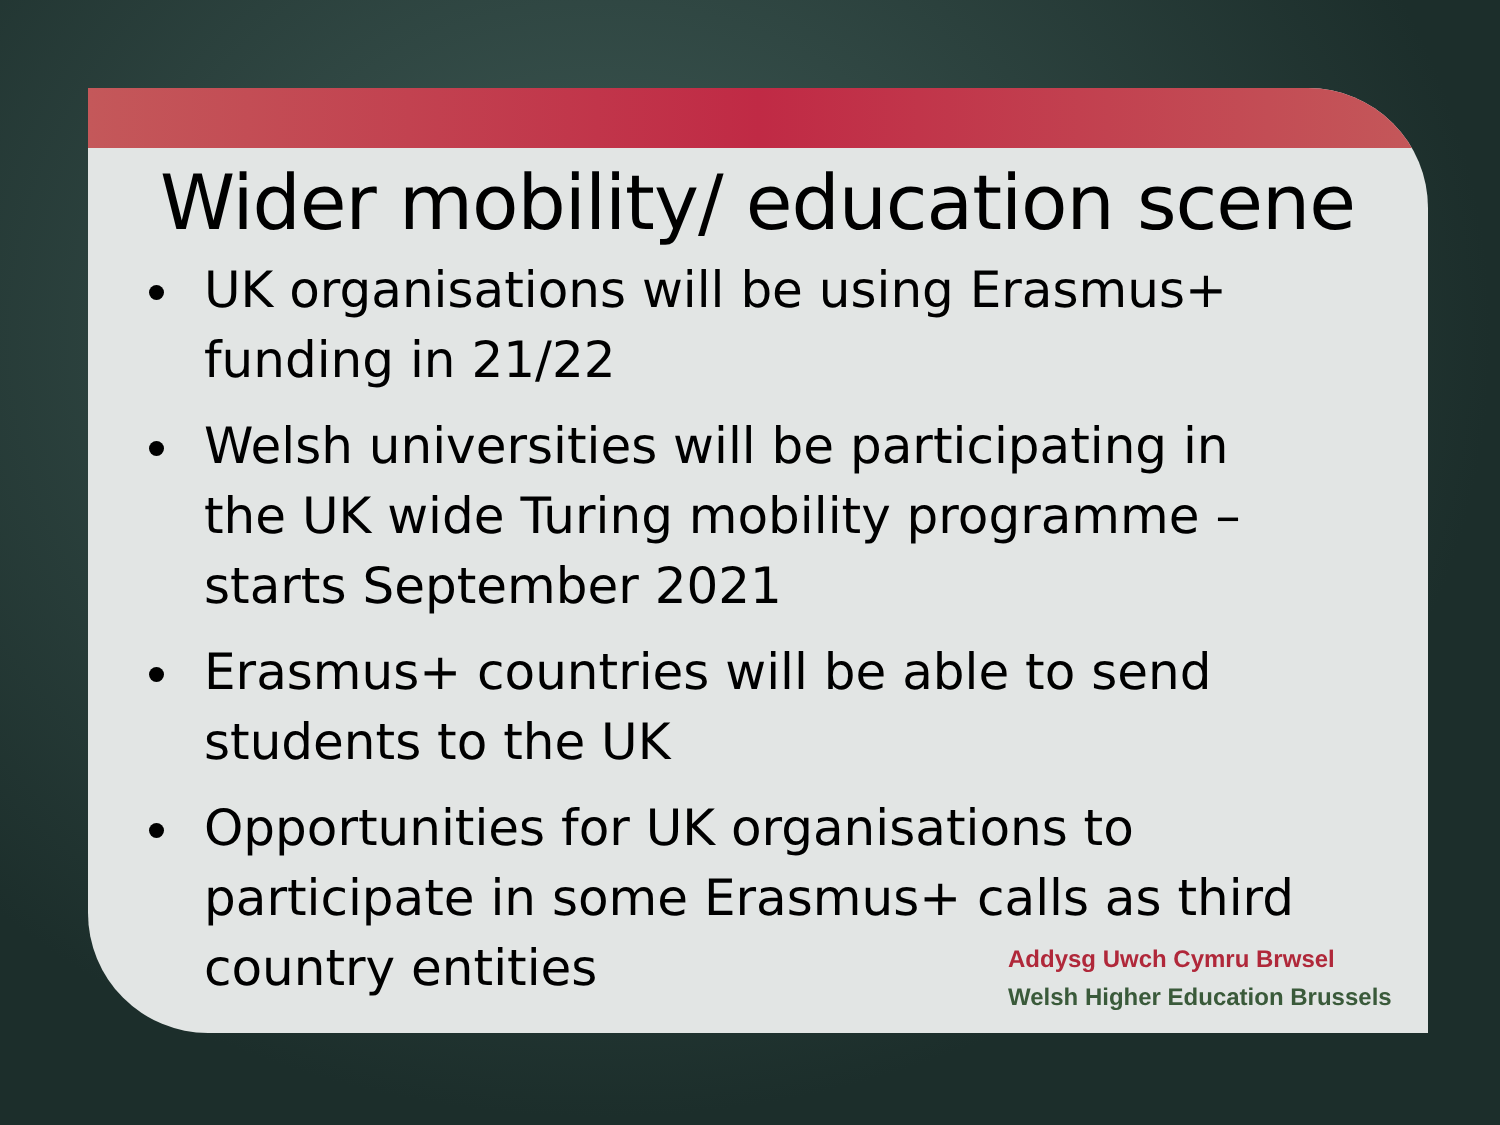Wider mobility/ education scene
UK organisations will be using Erasmus+ funding in 21/22
Welsh universities will be participating in the UK wide Turing mobility programme – starts September 2021
Erasmus+ countries will be able to send students to the UK
Opportunities for UK organisations to participate in some Erasmus+ calls as third country entities
Addysg Uwch Cymru Brwsel
Welsh Higher Education Brussels